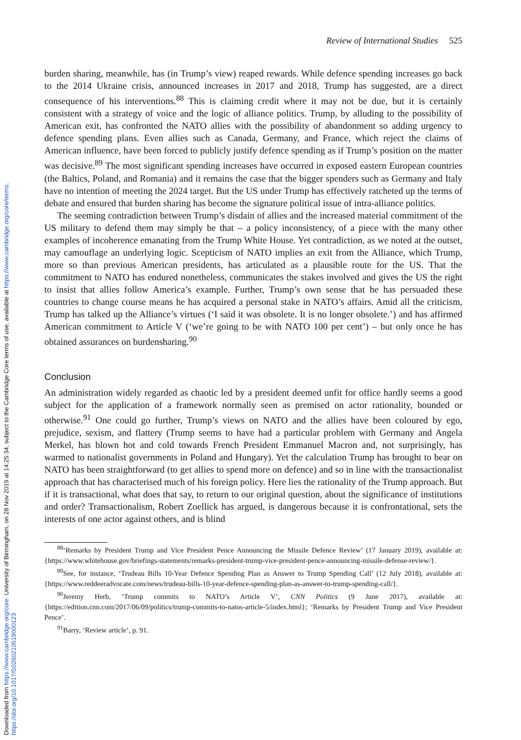Downloaded from https://www.cambridge.org/core. University of Birmingham, on 28 Nov 2019 at 14:25:34, subject to the Cambridge Core terms of use, available at https://www.cambridge.org/core/terms.
https://doi.org/10.1017/S0260210519000123
Review of International Studies 525
burden sharing, meanwhile, has (in Trump’s view) reaped rewards. While defence spending increases go back to the 2014 Ukraine crisis, announced increases in 2017 and 2018, Trump has suggested, are a direct consequence of his interventions.<sup>88</sup> This is claiming credit where it may not be due, but it is certainly consistent with a strategy of voice and the logic of alliance politics. Trump, by alluding to the possibility of American exit, has confronted the NATO allies with the possibility of abandonment so adding urgency to defence spending plans. Even allies such as Canada, Germany, and France, which reject the claims of American influence, have been forced to publicly justify defence spending as if Trump’s position on the matter was decisive.<sup>89</sup> The most significant spending increases have occurred in exposed eastern European countries (the Baltics, Poland, and Romania) and it remains the case that the bigger spenders such as Germany and Italy have no intention of meeting the 2024 target. But the US under Trump has effectively ratcheted up the terms of debate and ensured that burden sharing has become the signature political issue of intra-alliance politics.
The seeming contradiction between Trump’s disdain of allies and the increased material commitment of the US military to defend them may simply be that – a policy inconsistency, of a piece with the many other examples of incoherence emanating from the Trump White House. Yet contradiction, as we noted at the outset, may camouflage an underlying logic. Scepticism of NATO implies an exit from the Alliance, which Trump, more so than previous American presidents, has articulated as a plausible route for the US. That the commitment to NATO has endured nonetheless, communicates the stakes involved and gives the US the right to insist that allies follow America’s example. Further, Trump’s own sense that he has persuaded these countries to change course means he has acquired a personal stake in NATO’s affairs. Amid all the criticism, Trump has talked up the Alliance’s virtues (‘I said it was obsolete. It is no longer obsolete.’) and has affirmed American commitment to Article V (‘we’re going to be with NATO 100 per cent’) – but only once he has obtained assurances on burdensharing.<sup>90</sup>
Conclusion
An administration widely regarded as chaotic led by a president deemed unfit for office hardly seems a good subject for the application of a framework normally seen as premised on actor rationality, bounded or otherwise.<sup>91</sup> One could go further, Trump’s views on NATO and the allies have been coloured by ego, prejudice, sexism, and flattery (Trump seems to have had a particular problem with Germany and Angela Merkel, has blown hot and cold towards French President Emmanuel Macron and, not surprisingly, has warmed to nationalist governments in Poland and Hungary). Yet the calculation Trump has brought to bear on NATO has been straightforward (to get allies to spend more on defence) and so in line with the transactionalist approach that has characterised much of his foreign policy. Here lies the rationality of the Trump approach. But if it is transactional, what does that say, to return to our original question, about the significance of institutions and order? Transactionalism, Robert Zoellick has argued, is dangerous because it is confrontational, sets the interests of one actor against others, and is blind
<sup>88</sup> ‘Remarks by President Trump and Vice President Pence Announcing the Missile Defence Review’ (17 January 2019), available at: {https://www.whitehouse.gov/briefings-statements/remarks-president-trump-vice-president-pence-announcing-missile-defense-review/}.
<sup>89</sup> See, for instance, ‘Trudeau Bills 10-Year Defence Spending Plan as Answer to Trump Spending Call’ (12 July 2018), available at: {https://www.reddeeradvocate.com/news/trudeau-bills-10-year-defence-spending-plan-as-answer-to-trump-spending-call/}.
<sup>90</sup> Jeremy Herb, ‘Trump commits to NATO’s Article V’, CNN Politics (9 June 2017), available at: {https://edition.cnn.com/2017/06/09/politics/trump-commits-to-natos-article-5/index.html}; ‘Remarks by President Trump and Vice President Pence’.
<sup>91</sup> Barry, ‘Review article’, p. 91.